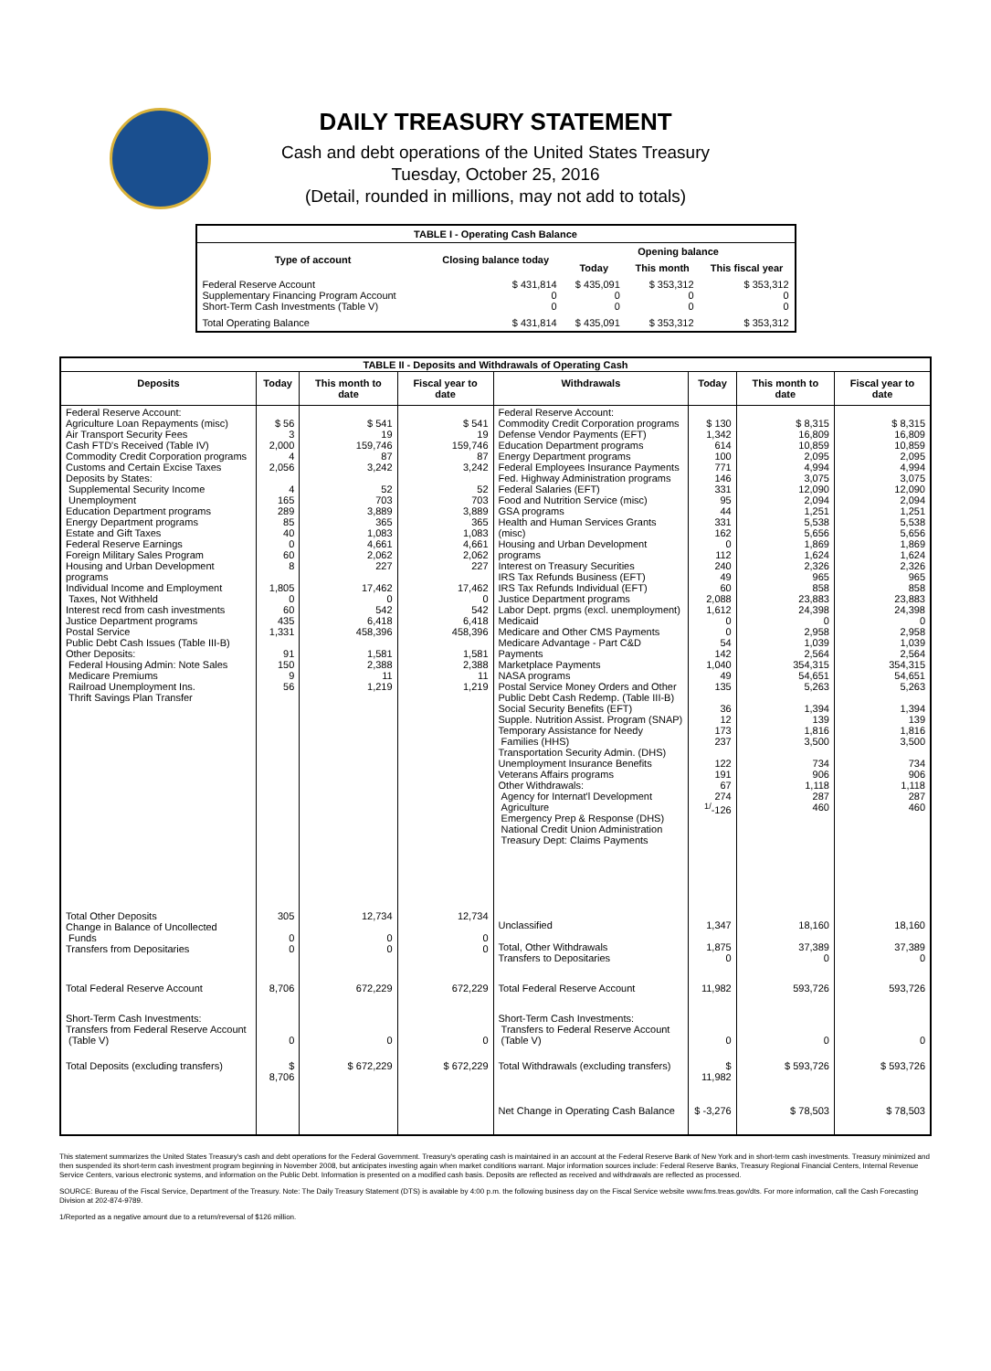DAILY TREASURY STATEMENT
Cash and debt operations of the United States Treasury
Tuesday, October 25, 2016
(Detail, rounded in millions, may not add to totals)
| TABLE I - Operating Cash Balance | | | | |
| Type of account | Closing balance today | Opening balance | | |
| | | Today | This month | This fiscal year |
| Federal Reserve Account Supplementary Financing Program Account Short-Term Cash Investments (Table V) | $ 431,814 0 0 | $ 435,091 0 0 | $ 353,312 0 0 | $ 353,312 0 0 |
| Total Operating Balance | $ 431,814 | $ 435,091 | $ 353,312 | $ 353,312 |
| TABLE II - Deposits and Withdrawals of Operating Cash | | | | | | | |
| Deposits | Today | This month to date | Fiscal year to date | Withdrawals | Today | This month to date | Fiscal year to date |
| Federal Reserve Account: Agriculture Loan Repayments (misc) Air Transport Security Fees Cash FTD's Received (Table IV) Commodity Credit Corporation programs Customs and Certain Excise Taxes Deposits by States: Supplemental Security Income Unemployment Education Department programs Energy Department programs Estate and Gift Taxes Federal Reserve Earnings Foreign Military Sales Program Housing and Urban Development programs Individual Income and Employment Taxes, Not Withheld Interest recd from cash investments Justice Department programs Postal Service Public Debt Cash Issues (Table III-B) Other Deposits: Federal Housing Admin: Note Sales Medicare Premiums Railroad Unemployment Ins. Thrift Savings Plan Transfer | $ 56 3 2,000 4 2,056 4 165 289 85 40 0 60 8 1,805 0 60 435 1,331 91 150 9 56 | $ 541 19 159,746 87 3,242 52 703 3,889 365 1,083 4,661 2,062 227 17,462 0 542 6,418 458,396 1,581 2,388 11 1,219 | $ 541 19 159,746 87 3,242 52 703 3,889 365 1,083 4,661 2,062 227 17,462 0 542 6,418 458,396 1,581 2,388 11 1,219 | Federal Reserve Account: Commodity Credit Corporation programs Defense Vendor Payments (EFT) Education Department programs Energy Department programs Federal Employees Insurance Payments Fed. Highway Administration programs Federal Salaries (EFT) Food and Nutrition Service (misc) GSA programs Health and Human Services Grants (misc) Housing and Urban Development programs Interest on Treasury Securities IRS Tax Refunds Business (EFT) IRS Tax Refunds Individual (EFT) Justice Department programs Labor Dept. prgms (excl. unemployment) Medicaid Medicare and Other CMS Payments Medicare Advantage - Part C&D Payments Marketplace Payments NASA programs Postal Service Money Orders and Other Public Debt Cash Redemp. (Table III-B) Social Security Benefits (EFT) Supple. Nutrition Assist. Program (SNAP) Temporary Assistance for Needy Families (HHS) Transportation Security Admin. (DHS) Unemployment Insurance Benefits Veterans Affairs programs Other Withdrawals: Agency for Internat'l Development Agriculture Emergency Prep & Response (DHS) National Credit Union Administration Treasury Dept: Claims Payments | $ 130 1,342 614 100 771 146 331 95 44 331 162 0 112 240 49 60 2,088 1,612 0 0 54 142 1,040 49 135 36 12 173 237 122 191 67 274 <sup>1/</sup>-126 | $ 8,315 16,809 10,859 2,095 4,994 3,075 12,090 2,094 1,251 5,538 5,656 1,869 1,624 2,326 965 858 23,883 24,398 0 2,958 1,039 2,564 354,315 54,651 5,263 1,394 139 1,816 3,500 734 906 1,118 287 460 | $ 8,315 16,809 10,859 2,095 4,994 3,075 12,090 2,094 1,251 5,538 5,656 1,869 1,624 2,326 965 858 23,883 24,398 0 2,958 1,039 2,564 354,315 54,651 5,263 1,394 139 1,816 3,500 734 906 1,118 287 460 |
| Total Other Deposits Change in Balance of Uncollected Funds Transfers from Depositaries | 305 0 0 | 12,734 0 0 | 12,734 0 0 | Unclassified Total, Other Withdrawals Transfers to Depositaries | 1,347 1,875 0 | 18,160 37,389 0 | 18,160 37,389 0 |
| Total Federal Reserve Account | 8,706 | 672,229 | 672,229 | Total Federal Reserve Account | 11,982 | 593,726 | 593,726 |
| Short-Term Cash Investments: Transfers from Federal Reserve Account (Table V) | 0 | 0 | 0 | Short-Term Cash Investments: Transfers to Federal Reserve Account (Table V) | 0 | 0 | 0 |
| Total Deposits (excluding transfers) | $ 8,706 | $ 672,229 | $ 672,229 | Total Withdrawals (excluding transfers) | $ 11,982 | $ 593,726 | $ 593,726 |
| | | | | Net Change in Operating Cash Balance | $ -3,276 | $ 78,503 | $ 78,503 |
This statement summarizes the United States Treasury's cash and debt operations for the Federal Government. Treasury's operating cash is maintained in an account at the Federal Reserve Bank of New York and in short-term cash investments. Treasury minimized and then suspended its short-term cash investment program beginning in November 2008, but anticipates investing again when market conditions warrant. Major information sources include: Federal Reserve Banks, Treasury Regional Financial Centers, Internal Revenue Service Centers, various electronic systems, and information on the Public Debt. Information is presented on a modified cash basis. Deposits are reflected as received and withdrawals are reflected as processed.
SOURCE: Bureau of the Fiscal Service, Department of the Treasury. Note: The Daily Treasury Statement (DTS) is available by 4:00 p.m. the following business day on the Fiscal Service website www.fms.treas.gov/dts. For more information, call the Cash Forecasting Division at 202-874-9789.
1/Reported as a negative amount due to a return/reversal of $126 million.